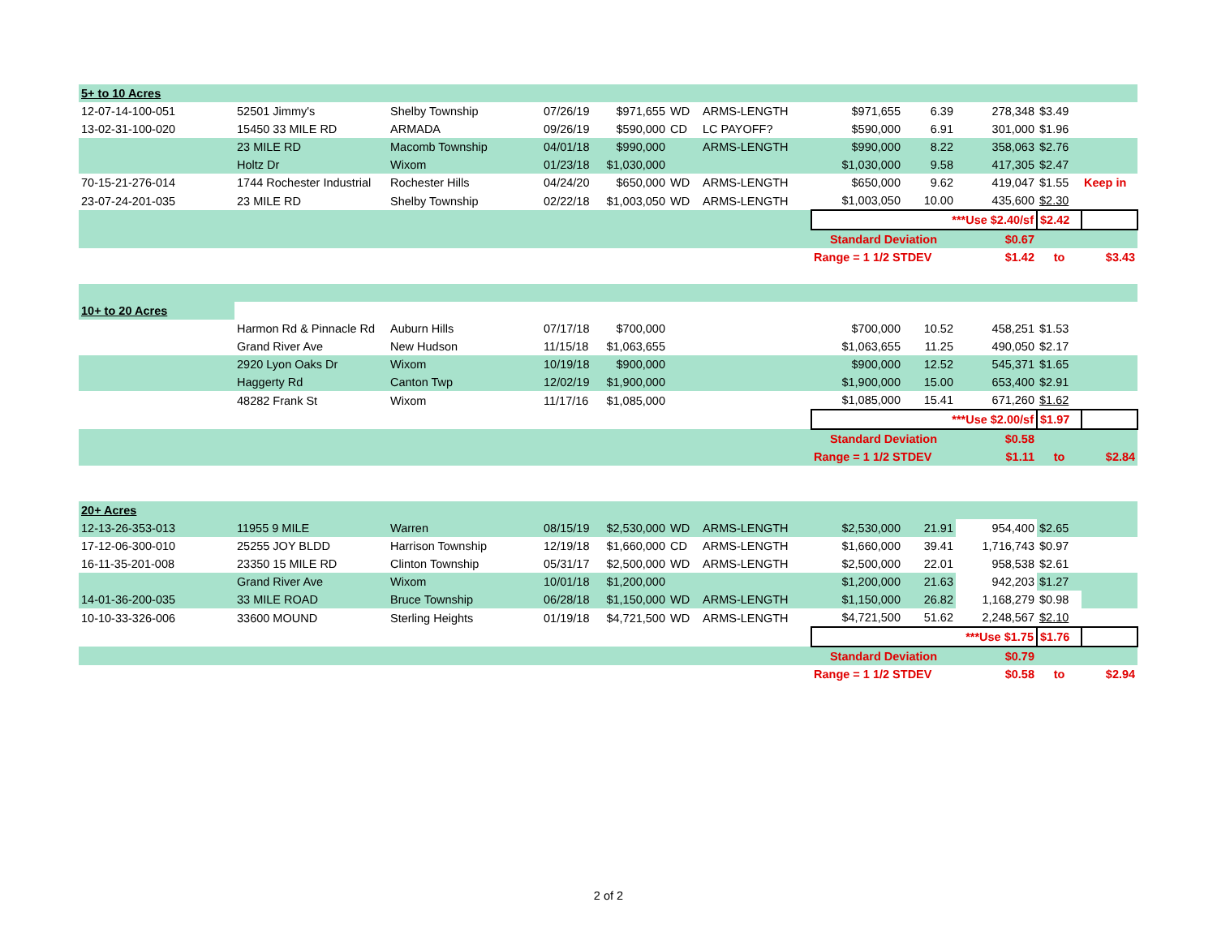| 5+ to 10 Acres | | | | | | | | | | | |
| 12-07-14-100-051 | 52501 Jimmy's | Shelby Township | 07/26/19 | $971,655 | WD | ARMS-LENGTH | $971,655 | 6.39 | 278,348 | $3.49 | |
| 13-02-31-100-020 | 15450 33 MILE RD | ARMADA | 09/26/19 | $590,000 | CD | LC PAYOFF? | $590,000 | 6.91 | 301,000 | $1.96 | |
| | 23 MILE RD | Macomb Township | 04/01/18 | $990,000 | | ARMS-LENGTH | $990,000 | 8.22 | 358,063 | $2.76 | |
| | Holtz Dr | Wixom | 01/23/18 | $1,030,000 | | | $1,030,000 | 9.58 | 417,305 | $2.47 | |
| 70-15-21-276-014 | 1744 Rochester Industrial | Rochester Hills | 04/24/20 | $650,000 | WD | ARMS-LENGTH | $650,000 | 9.62 | 419,047 | $1.55 | Keep in |
| 23-07-24-201-035 | 23 MILE RD | Shelby Township | 02/22/18 | $1,003,050 | WD | ARMS-LENGTH | $1,003,050 | 10.00 | 435,600 | $2.30 | |
| | | | | | | | ***Use $2.40/sf | | | $2.42 | |
| | | | | | | | Standard Deviation | | $0.67 | | |
| | | | | | | | Range = 1 1/2 STDEV | | $1.42 | to | $3.43 |
| 10+ to 20 Acres | | | | | | | | | | | |
| | Harmon Rd & Pinnacle Rd | Auburn Hills | 07/17/18 | $700,000 | | | $700,000 | 10.52 | 458,251 | $1.53 | |
| | Grand River Ave | New Hudson | 11/15/18 | $1,063,655 | | | $1,063,655 | 11.25 | 490,050 | $2.17 | |
| | 2920 Lyon Oaks Dr | Wixom | 10/19/18 | $900,000 | | | $900,000 | 12.52 | 545,371 | $1.65 | |
| | Haggerty Rd | Canton Twp | 12/02/19 | $1,900,000 | | | $1,900,000 | 15.00 | 653,400 | $2.91 | |
| | 48282 Frank St | Wixom | 11/17/16 | $1,085,000 | | | $1,085,000 | 15.41 | 671,260 | $1.62 | |
| | | | | | | | ***Use $2.00/sf | | | $1.97 | |
| | | | | | | | Standard Deviation | | $0.58 | | |
| | | | | | | | Range = 1 1/2 STDEV | | $1.11 | to | $2.84 |
| 20+ Acres | | | | | | | | | | | |
| 12-13-26-353-013 | 11955 9 MILE | Warren | 08/15/19 | $2,530,000 | WD | ARMS-LENGTH | $2,530,000 | 21.91 | 954,400 | $2.65 | |
| 17-12-06-300-010 | 25255 JOY BLDD | Harrison Township | 12/19/18 | $1,660,000 | CD | ARMS-LENGTH | $1,660,000 | 39.41 | 1,716,743 | $0.97 | |
| 16-11-35-201-008 | 23350 15 MILE RD | Clinton Township | 05/31/17 | $2,500,000 | WD | ARMS-LENGTH | $2,500,000 | 22.01 | 958,538 | $2.61 | |
| | Grand River Ave | Wixom | 10/01/18 | $1,200,000 | | | $1,200,000 | 21.63 | 942,203 | $1.27 | |
| 14-01-36-200-035 | 33 MILE ROAD | Bruce Township | 06/28/18 | $1,150,000 | WD | ARMS-LENGTH | $1,150,000 | 26.82 | 1,168,279 | $0.98 | |
| 10-10-33-326-006 | 33600 MOUND | Sterling Heights | 01/19/18 | $4,721,500 | WD | ARMS-LENGTH | $4,721,500 | 51.62 | 2,248,567 | $2.10 | |
| | | | | | | | ***Use $1.75 | | | $1.76 | |
| | | | | | | | Standard Deviation | | $0.79 | | |
| | | | | | | | Range = 1 1/2 STDEV | | $0.58 | to | $2.94 |
2 of 2